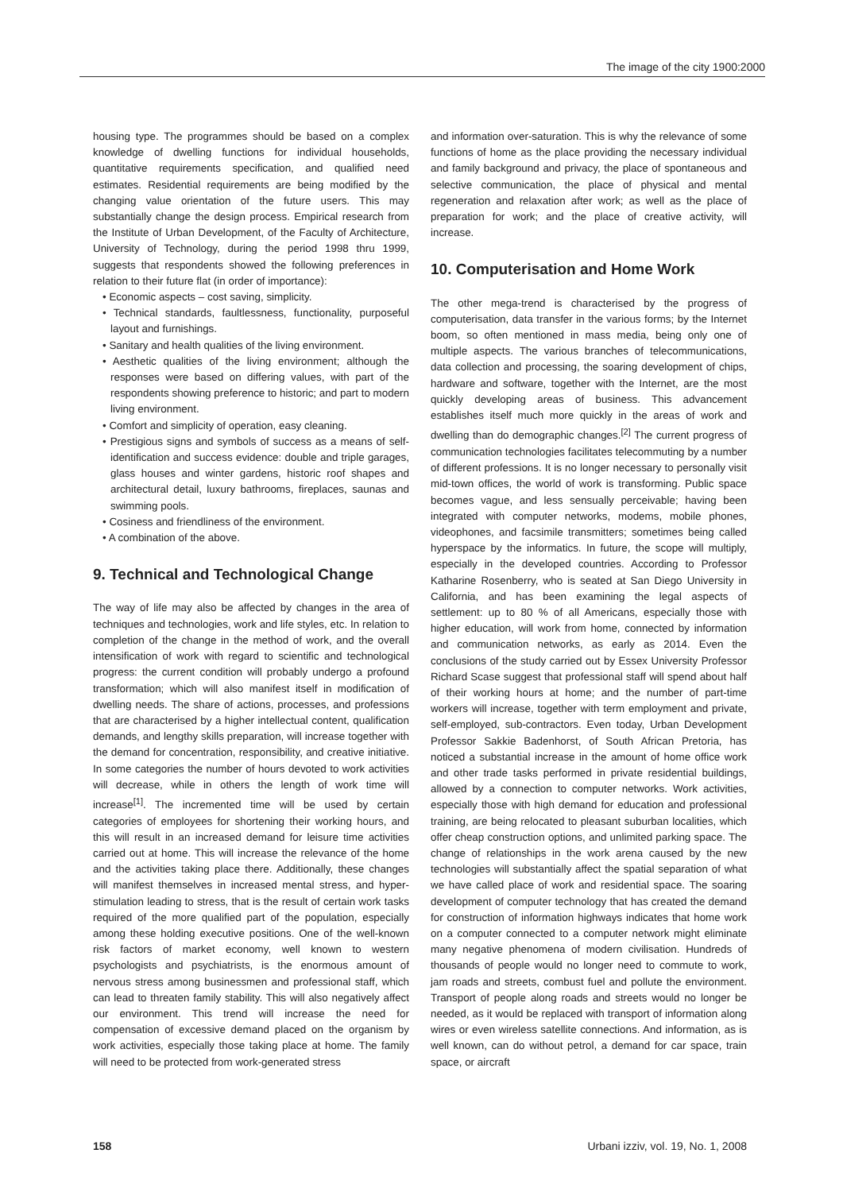The image of the city 1900:2000
housing type. The programmes should be based on a complex knowledge of dwelling functions for individual households, quantitative requirements specification, and qualified need estimates. Residential requirements are being modified by the changing value orientation of the future users. This may substantially change the design process. Empirical research from the Institute of Urban Development, of the Faculty of Architecture, University of Technology, during the period 1998 thru 1999, suggests that respondents showed the following preferences in relation to their future flat (in order of importance):
• Economic aspects – cost saving, simplicity.
• Technical standards, faultlessness, functionality, purposeful layout and furnishings.
• Sanitary and health qualities of the living environment.
• Aesthetic qualities of the living environment; although the responses were based on differing values, with part of the respondents showing preference to historic; and part to modern living environment.
• Comfort and simplicity of operation, easy cleaning.
• Prestigious signs and symbols of success as a means of self-identification and success evidence: double and triple garages, glass houses and winter gardens, historic roof shapes and architectural detail, luxury bathrooms, fireplaces, saunas and swimming pools.
• Cosiness and friendliness of the environment.
• A combination of the above.
9. Technical and Technological Change
The way of life may also be affected by changes in the area of techniques and technologies, work and life styles, etc. In relation to completion of the change in the method of work, and the overall intensification of work with regard to scientific and technological progress: the current condition will probably undergo a profound transformation; which will also manifest itself in modification of dwelling needs. The share of actions, processes, and professions that are characterised by a higher intellectual content, qualification demands, and lengthy skills preparation, will increase together with the demand for concentration, responsibility, and creative initiative. In some categories the number of hours devoted to work activities will decrease, while in others the length of work time will increase<sup>[1]</sup>. The incremented time will be used by certain categories of employees for shortening their working hours, and this will result in an increased demand for leisure time activities carried out at home. This will increase the relevance of the home and the activities taking place there. Additionally, these changes will manifest themselves in increased mental stress, and hyper-stimulation leading to stress, that is the result of certain work tasks required of the more qualified part of the population, especially among these holding executive positions. One of the well-known risk factors of market economy, well known to western psychologists and psychiatrists, is the enormous amount of nervous stress among businessmen and professional staff, which can lead to threaten family stability. This will also negatively affect our environment. This trend will increase the need for compensation of excessive demand placed on the organism by work activities, especially those taking place at home. The family will need to be protected from work-generated stress
and information over-saturation. This is why the relevance of some functions of home as the place providing the necessary individual and family background and privacy, the place of spontaneous and selective communication, the place of physical and mental regeneration and relaxation after work; as well as the place of preparation for work; and the place of creative activity, will increase.
10. Computerisation and Home Work
The other mega-trend is characterised by the progress of computerisation, data transfer in the various forms; by the Internet boom, so often mentioned in mass media, being only one of multiple aspects. The various branches of telecommunications, data collection and processing, the soaring development of chips, hardware and software, together with the Internet, are the most quickly developing areas of business. This advancement establishes itself much more quickly in the areas of work and dwelling than do demographic changes.<sup>[2]</sup> The current progress of communication technologies facilitates telecommuting by a number of different professions. It is no longer necessary to personally visit mid-town offices, the world of work is transforming. Public space becomes vague, and less sensually perceivable; having been integrated with computer networks, modems, mobile phones, videophones, and facsimile transmitters; sometimes being called hyperspace by the informatics. In future, the scope will multiply, especially in the developed countries. According to Professor Katharine Rosenberry, who is seated at San Diego University in California, and has been examining the legal aspects of settlement: up to 80 % of all Americans, especially those with higher education, will work from home, connected by information and communication networks, as early as 2014. Even the conclusions of the study carried out by Essex University Professor Richard Scase suggest that professional staff will spend about half of their working hours at home; and the number of part-time workers will increase, together with term employment and private, self-employed, sub-contractors. Even today, Urban Development Professor Sakkie Badenhorst, of South African Pretoria, has noticed a substantial increase in the amount of home office work and other trade tasks performed in private residential buildings, allowed by a connection to computer networks. Work activities, especially those with high demand for education and professional training, are being relocated to pleasant suburban localities, which offer cheap construction options, and unlimited parking space. The change of relationships in the work arena caused by the new technologies will substantially affect the spatial separation of what we have called place of work and residential space. The soaring development of computer technology that has created the demand for construction of information highways indicates that home work on a computer connected to a computer network might eliminate many negative phenomena of modern civilisation. Hundreds of thousands of people would no longer need to commute to work, jam roads and streets, combust fuel and pollute the environment. Transport of people along roads and streets would no longer be needed, as it would be replaced with transport of information along wires or even wireless satellite connections. And information, as is well known, can do without petrol, a demand for car space, train space, or aircraft
158 Urbani izziv, vol. 19, No. 1, 2008